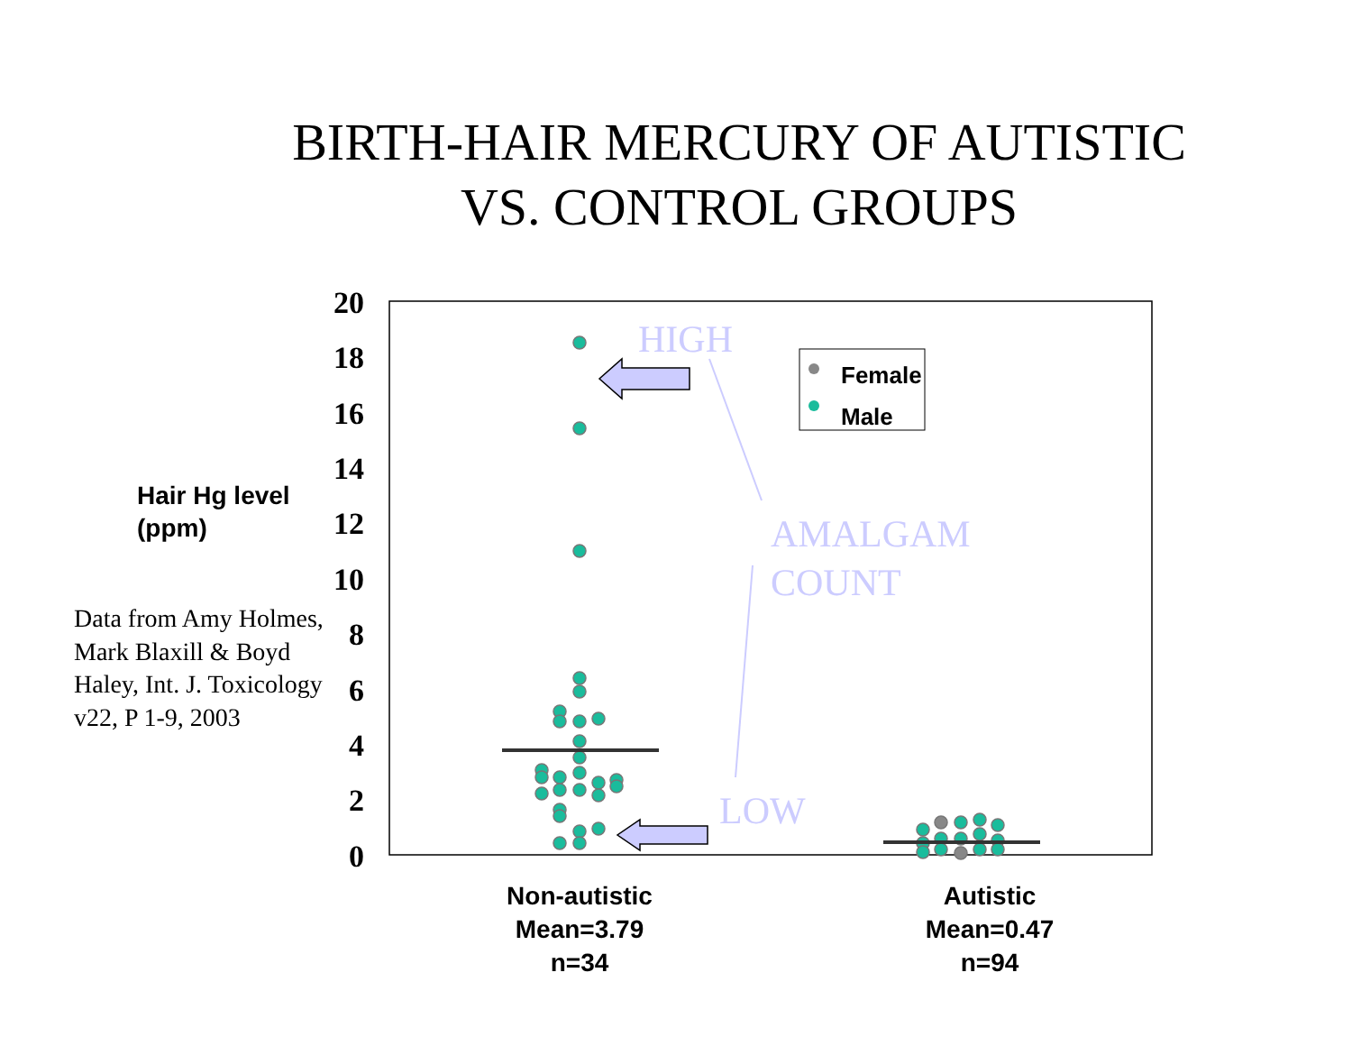BIRTH-HAIR MERCURY OF AUTISTIC VS. CONTROL GROUPS
Hair Hg level
(ppm)
Data from Amy Holmes, Mark Blaxill & Boyd Haley, Int. J. Toxicology v22, P 1-9, 2003
20
18
16
14
12
10
8
6
4
2
0
Non-autistic
Mean=3.79
n=34
Autistic
Mean=0.47
n=94
HIGH
AMALGAM
COUNT
LOW
Female
Male